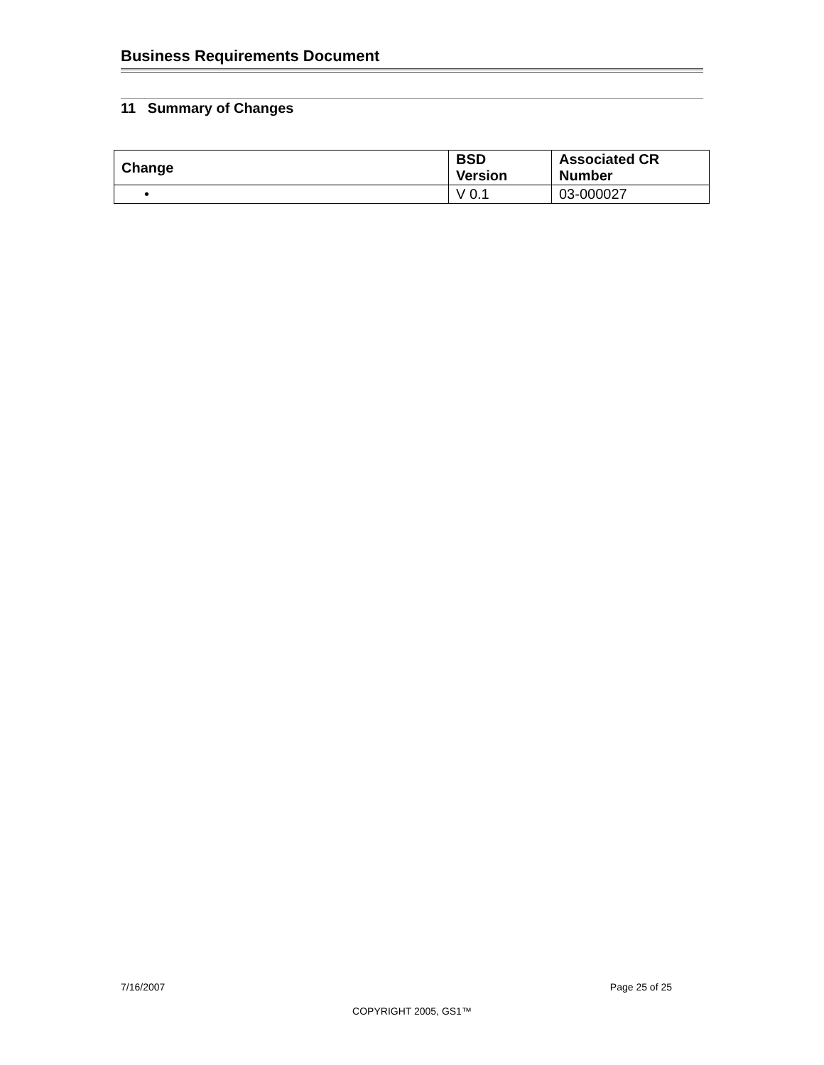Business Requirements Document
11 Summary of Changes
| Change | BSD Version | Associated CR Number |
| --- | --- | --- |
| • | V 0.1 | 03-000027 |
7/16/2007 Page 25 of 25
COPYRIGHT 2005, GS1™